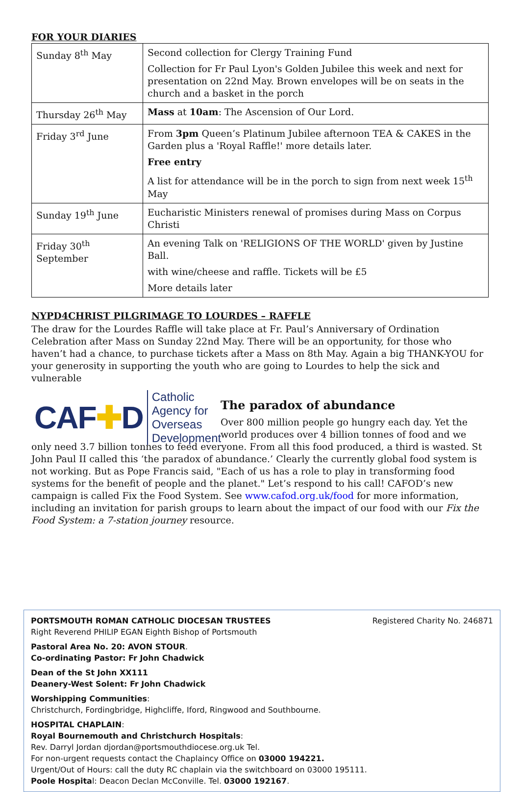FOR YOUR DIARIES
| Sunday 8<sup>th</sup> May | Second collection for Clergy Training Fund Collection for Fr Paul Lyon's Golden Jubilee this week and next for presentation on 22nd May. Brown envelopes will be on seats in the church and a basket in the porch |
| Thursday 26<sup>th</sup> May | Mass at 10am : The Ascension of Our Lord. |
| Friday 3<sup>rd</sup> June | From 3pm Queen’s Platinum Jubilee afternoon TEA & CAKES in the Garden plus a 'Royal Raffle!' more details later. Free entry A list for attendance will be in the porch to sign from next week 15<sup>th</sup> May |
| Sunday 19<sup>th</sup> June | Eucharistic Ministers renewal of promises during Mass on Corpus Christi |
| Friday 30<sup>th</sup> September | An evening Talk on 'RELIGIONS OF THE WORLD' given by Justine Ball. with wine/cheese and raffle. Tickets will be £5 More details later |
NYPD4CHRIST PILGRIMAGE TO LOURDES – RAFFLE
The draw for the Lourdes Raffle will take place at Fr. Paul’s Anniversary of Ordination Celebration after Mass on Sunday 22nd May. There will be an opportunity, for those who haven’t had a chance, to purchase tickets after a Mass on 8th May. Again a big THANK-YOU for your generosity in supporting the youth who are going to Lourdes to help the sick and vulnerable
CAF✚D Catholic Agency for
Overseas Development
The paradox of abundance
Over 800 million people go hungry each day. Yet the world produces over 4 billion tonnes of food and we only need 3.7 billion tonnes to feed everyone. From all this food produced, a third is wasted. St John Paul II called this ‘the paradox of abundance.’ Clearly the currently global food system is not working. But as Pope Francis said, "Each of us has a role to play in transforming food systems for the benefit of people and the planet." Let’s respond to his call! CAFOD’s new campaign is called Fix the Food System. See www.cafod.org.uk/food for more information, including an invitation for parish groups to learn about the impact of our food with our Fix the Food System: a 7-station journey resource.
Registered Charity No. 246871 PORTSMOUTH ROMAN CATHOLIC DIOCESAN TRUSTEES
Right Reverend PHILIP EGAN Eighth Bishop of Portsmouth
Pastoral Area No. 20: AVON STOUR.
Co-ordinating Pastor: Fr John Chadwick
Dean of the St John XX111
Deanery-West Solent: Fr John Chadwick
Worshipping Communities:
Christchurch, Fordingbridge, Highcliffe, Iford, Ringwood and Southbourne.
HOSPITAL CHAPLAIN:
Royal Bournemouth and Christchurch Hospitals:
Rev. Darryl Jordan djordan@portsmouthdiocese.org.uk Tel.
For non-urgent requests contact the Chaplaincy Office on 03000 194221.
Urgent/Out of Hours: call the duty RC chaplain via the switchboard on 03000 195111.
Poole Hospital: Deacon Declan McConville. Tel. 03000 192167.